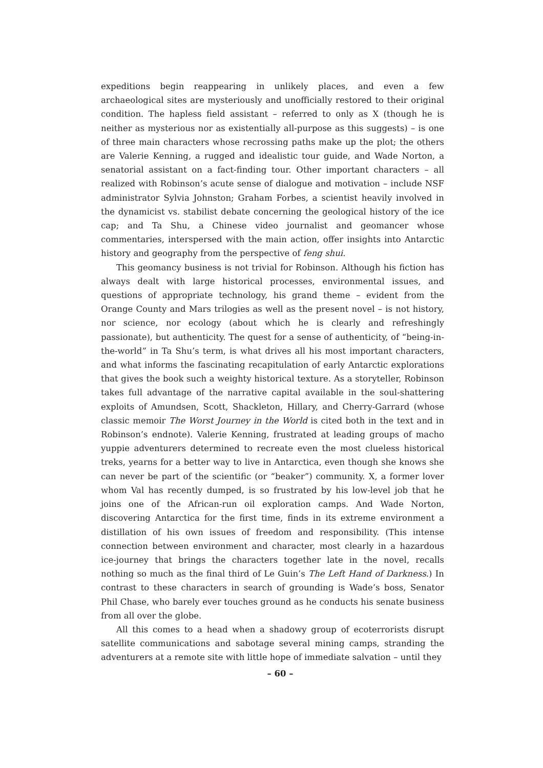expeditions begin reappearing in unlikely places, and even a few archaeological sites are mysteriously and unofficially restored to their original condition. The hapless field assistant – referred to only as X (though he is neither as mysterious nor as existentially all-purpose as this suggests) – is one of three main characters whose recrossing paths make up the plot; the others are Valerie Kenning, a rugged and idealistic tour guide, and Wade Norton, a senatorial assistant on a fact-finding tour. Other important characters – all realized with Robinson’s acute sense of dialogue and motivation – include NSF administrator Sylvia Johnston; Graham Forbes, a scientist heavily involved in the dynamicist vs. stabilist debate concerning the geological history of the ice cap; and Ta Shu, a Chinese video journalist and geomancer whose commentaries, interspersed with the main action, offer insights into Antarctic history and geography from the perspective of feng shui.
This geomancy business is not trivial for Robinson. Although his fiction has always dealt with large historical processes, environmental issues, and questions of appropriate technology, his grand theme – evident from the Orange County and Mars trilogies as well as the present novel – is not history, nor science, nor ecology (about which he is clearly and refreshingly passionate), but authenticity. The quest for a sense of authenticity, of “being-in-the-world” in Ta Shu’s term, is what drives all his most important characters, and what informs the fascinating recapitulation of early Antarctic explorations that gives the book such a weighty historical texture. As a storyteller, Robinson takes full advantage of the narrative capital available in the soul-shattering exploits of Amundsen, Scott, Shackleton, Hillary, and Cherry-Garrard (whose classic memoir The Worst Journey in the World is cited both in the text and in Robinson’s endnote). Valerie Kenning, frustrated at leading groups of macho yuppie adventurers determined to recreate even the most clueless historical treks, yearns for a better way to live in Antarctica, even though she knows she can never be part of the scientific (or “beaker”) community. X, a former lover whom Val has recently dumped, is so frustrated by his low-level job that he joins one of the African-run oil exploration camps. And Wade Norton, discovering Antarctica for the first time, finds in its extreme environment a distillation of his own issues of freedom and responsibility. (This intense connection between environment and character, most clearly in a hazardous ice-journey that brings the characters together late in the novel, recalls nothing so much as the final third of Le Guin’s The Left Hand of Darkness.) In contrast to these characters in search of grounding is Wade’s boss, Senator Phil Chase, who barely ever touches ground as he conducts his senate business from all over the globe.
All this comes to a head when a shadowy group of ecoterrorists disrupt satellite communications and sabotage several mining camps, stranding the adventurers at a remote site with little hope of immediate salvation – until they
– 60 –